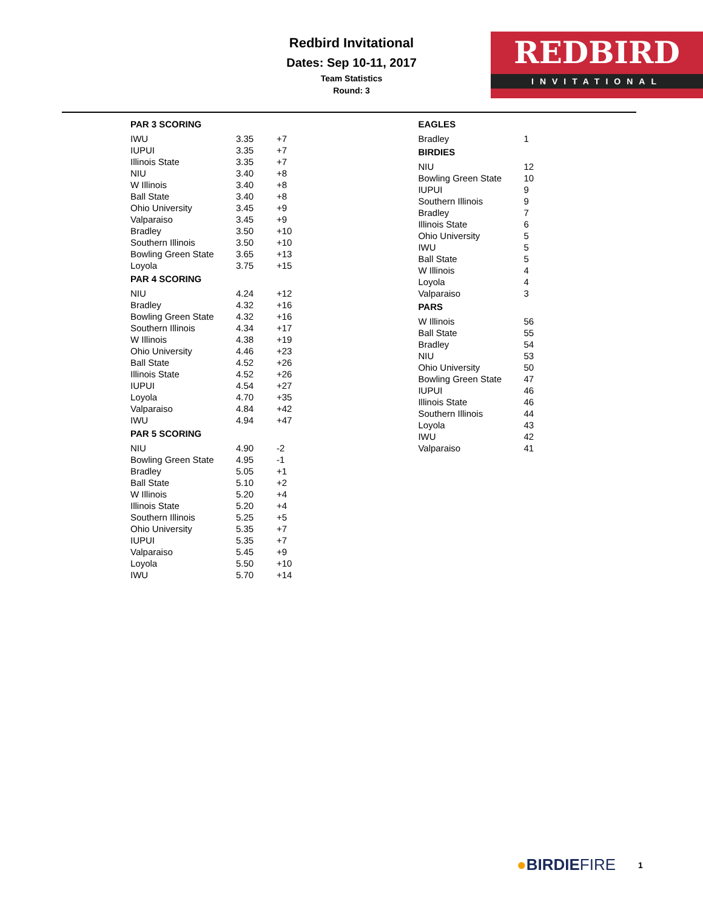Redbird Invitational
Dates: Sep 10-11, 2017
Team Statistics
Round: 3
REDBIRD
INVITATIONAL
| PAR 3 SCORING | | |
| --- | --- | --- |
| IWU | 3.35 | +7 |
| IUPUI | 3.35 | +7 |
| Illinois State | 3.35 | +7 |
| NIU | 3.40 | +8 |
| W Illinois | 3.40 | +8 |
| Ball State | 3.40 | +8 |
| Ohio University | 3.45 | +9 |
| Valparaiso | 3.45 | +9 |
| Bradley | 3.50 | +10 |
| Southern Illinois | 3.50 | +10 |
| Bowling Green State | 3.65 | +13 |
| Loyola | 3.75 | +15 |
| PAR 4 SCORING | | |
| NIU | 4.24 | +12 |
| Bradley | 4.32 | +16 |
| Bowling Green State | 4.32 | +16 |
| Southern Illinois | 4.34 | +17 |
| W Illinois | 4.38 | +19 |
| Ohio University | 4.46 | +23 |
| Ball State | 4.52 | +26 |
| Illinois State | 4.52 | +26 |
| IUPUI | 4.54 | +27 |
| Loyola | 4.70 | +35 |
| Valparaiso | 4.84 | +42 |
| IWU | 4.94 | +47 |
| PAR 5 SCORING | | |
| NIU | 4.90 | -2 |
| Bowling Green State | 4.95 | -1 |
| Bradley | 5.05 | +1 |
| Ball State | 5.10 | +2 |
| W Illinois | 5.20 | +4 |
| Illinois State | 5.20 | +4 |
| Southern Illinois | 5.25 | +5 |
| Ohio University | 5.35 | +7 |
| IUPUI | 5.35 | +7 |
| Valparaiso | 5.45 | +9 |
| Loyola | 5.50 | +10 |
| IWU | 5.70 | +14 |
| EAGLES | |
| --- | --- |
| Bradley | 1 |
| BIRDIES | |
| NIU | 12 |
| Bowling Green State | 10 |
| IUPUI | 9 |
| Southern Illinois | 9 |
| Bradley | 7 |
| Illinois State | 6 |
| Ohio University | 5 |
| IWU | 5 |
| Ball State | 5 |
| W Illinois | 4 |
| Loyola | 4 |
| Valparaiso | 3 |
| PARS | |
| W Illinois | 56 |
| Ball State | 55 |
| Bradley | 54 |
| NIU | 53 |
| Ohio University | 50 |
| Bowling Green State | 47 |
| IUPUI | 46 |
| Illinois State | 46 |
| Southern Illinois | 44 |
| Loyola | 43 |
| IWU | 42 |
| Valparaiso | 41 |
●BIRDIEFIRE 1